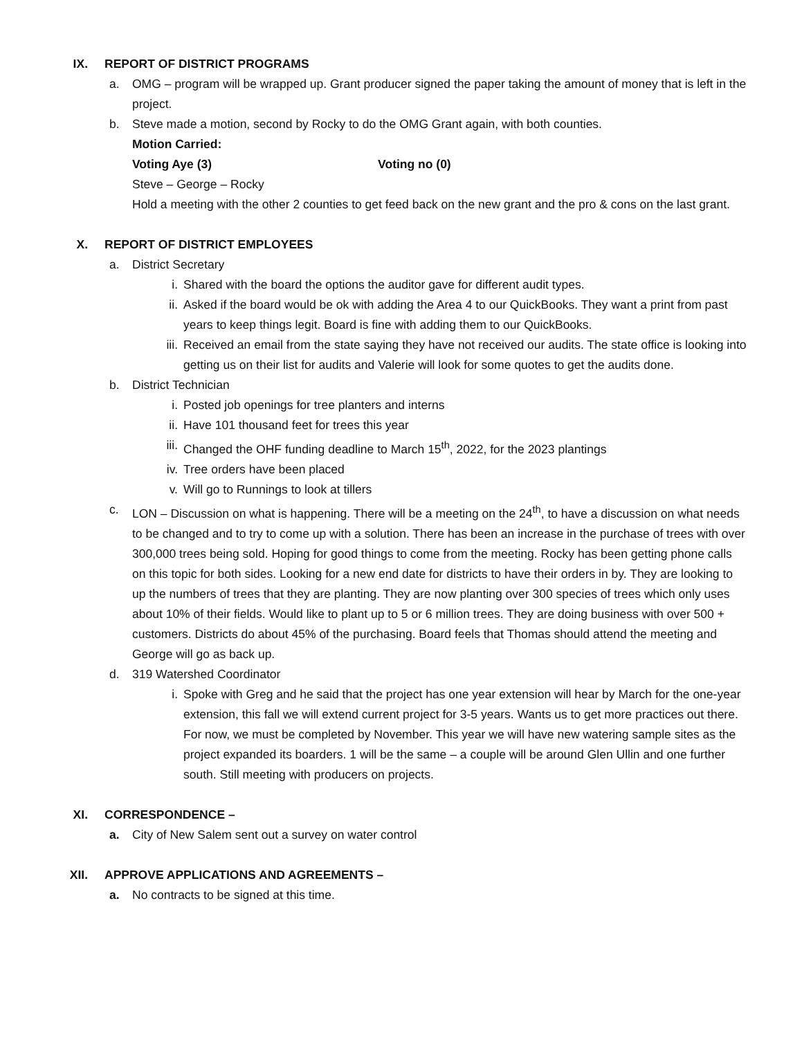IX. REPORT OF DISTRICT PROGRAMS
a. OMG – program will be wrapped up. Grant producer signed the paper taking the amount of money that is left in the project.
b. Steve made a motion, second by Rocky to do the OMG Grant again, with both counties.
Motion Carried:
Voting Aye (3) Voting no (0)
Steve – George – Rocky
Hold a meeting with the other 2 counties to get feed back on the new grant and the pro & cons on the last grant.
X. REPORT OF DISTRICT EMPLOYEES
a. District Secretary
i. Shared with the board the options the auditor gave for different audit types.
ii. Asked if the board would be ok with adding the Area 4 to our QuickBooks. They want a print from past years to keep things legit. Board is fine with adding them to our QuickBooks.
iii. Received an email from the state saying they have not received our audits. The state office is looking into getting us on their list for audits and Valerie will look for some quotes to get the audits done.
b. District Technician
i. Posted job openings for tree planters and interns
ii. Have 101 thousand feet for trees this year
iii. Changed the OHF funding deadline to March 15<sup>th</sup>, 2022, for the 2023 plantings
iv. Tree orders have been placed
v. Will go to Runnings to look at tillers
c. LON – Discussion on what is happening. There will be a meeting on the 24<sup>th</sup>, to have a discussion on what needs to be changed and to try to come up with a solution. There has been an increase in the purchase of trees with over 300,000 trees being sold. Hoping for good things to come from the meeting. Rocky has been getting phone calls on this topic for both sides. Looking for a new end date for districts to have their orders in by. They are looking to up the numbers of trees that they are planting. They are now planting over 300 species of trees which only uses about 10% of their fields. Would like to plant up to 5 or 6 million trees. They are doing business with over 500 + customers. Districts do about 45% of the purchasing. Board feels that Thomas should attend the meeting and George will go as back up.
d. 319 Watershed Coordinator
i. Spoke with Greg and he said that the project has one year extension will hear by March for the one-year extension, this fall we will extend current project for 3-5 years. Wants us to get more practices out there. For now, we must be completed by November. This year we will have new watering sample sites as the project expanded its boarders. 1 will be the same – a couple will be around Glen Ullin and one further south. Still meeting with producers on projects.
XI. CORRESPONDENCE –
a. City of New Salem sent out a survey on water control
XII. APPROVE APPLICATIONS AND AGREEMENTS –
a. No contracts to be signed at this time.